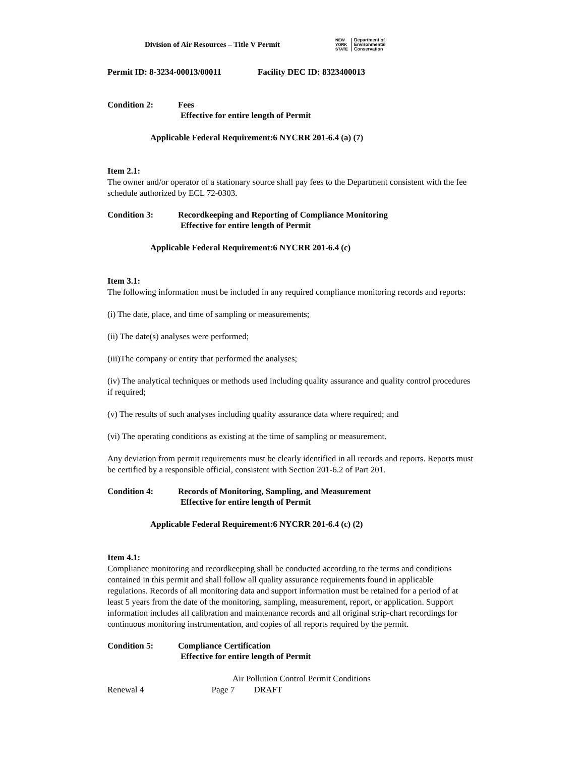Division of Air Resources – Title V Permit
NEW
YORK
STATE
Department of
Environmental
Conservation
Permit ID: 8-3234-00013/00011 Facility DEC ID: 8323400013
Condition 2: Fees
Effective for entire length of Permit
Applicable Federal Requirement:6 NYCRR 201-6.4 (a) (7)
Item 2.1:
The owner and/or operator of a stationary source shall pay fees to the Department consistent with the fee schedule authorized by ECL 72-0303.
Condition 3: Recordkeeping and Reporting of Compliance Monitoring
Effective for entire length of Permit
Applicable Federal Requirement:6 NYCRR 201-6.4 (c)
Item 3.1:
The following information must be included in any required compliance monitoring records and reports:
(i) The date, place, and time of sampling or measurements;
(ii) The date(s) analyses were performed;
(iii)The company or entity that performed the analyses;
(iv) The analytical techniques or methods used including quality assurance and quality control procedures if required;
(v) The results of such analyses including quality assurance data where required; and
(vi) The operating conditions as existing at the time of sampling or measurement.
Any deviation from permit requirements must be clearly identified in all records and reports. Reports must be certified by a responsible official, consistent with Section 201-6.2 of Part 201.
Condition 4: Records of Monitoring, Sampling, and Measurement
Effective for entire length of Permit
Applicable Federal Requirement:6 NYCRR 201-6.4 (c) (2)
Item 4.1:
Compliance monitoring and recordkeeping shall be conducted according to the terms and conditions contained in this permit and shall follow all quality assurance requirements found in applicable regulations. Records of all monitoring data and support information must be retained for a period of at least 5 years from the date of the monitoring, sampling, measurement, report, or application. Support information includes all calibration and maintenance records and all original strip-chart recordings for continuous monitoring instrumentation, and copies of all reports required by the permit.
Condition 5: Compliance Certification
Effective for entire length of Permit
Air Pollution Control Permit Conditions
Renewal 4 Page 7 DRAFT